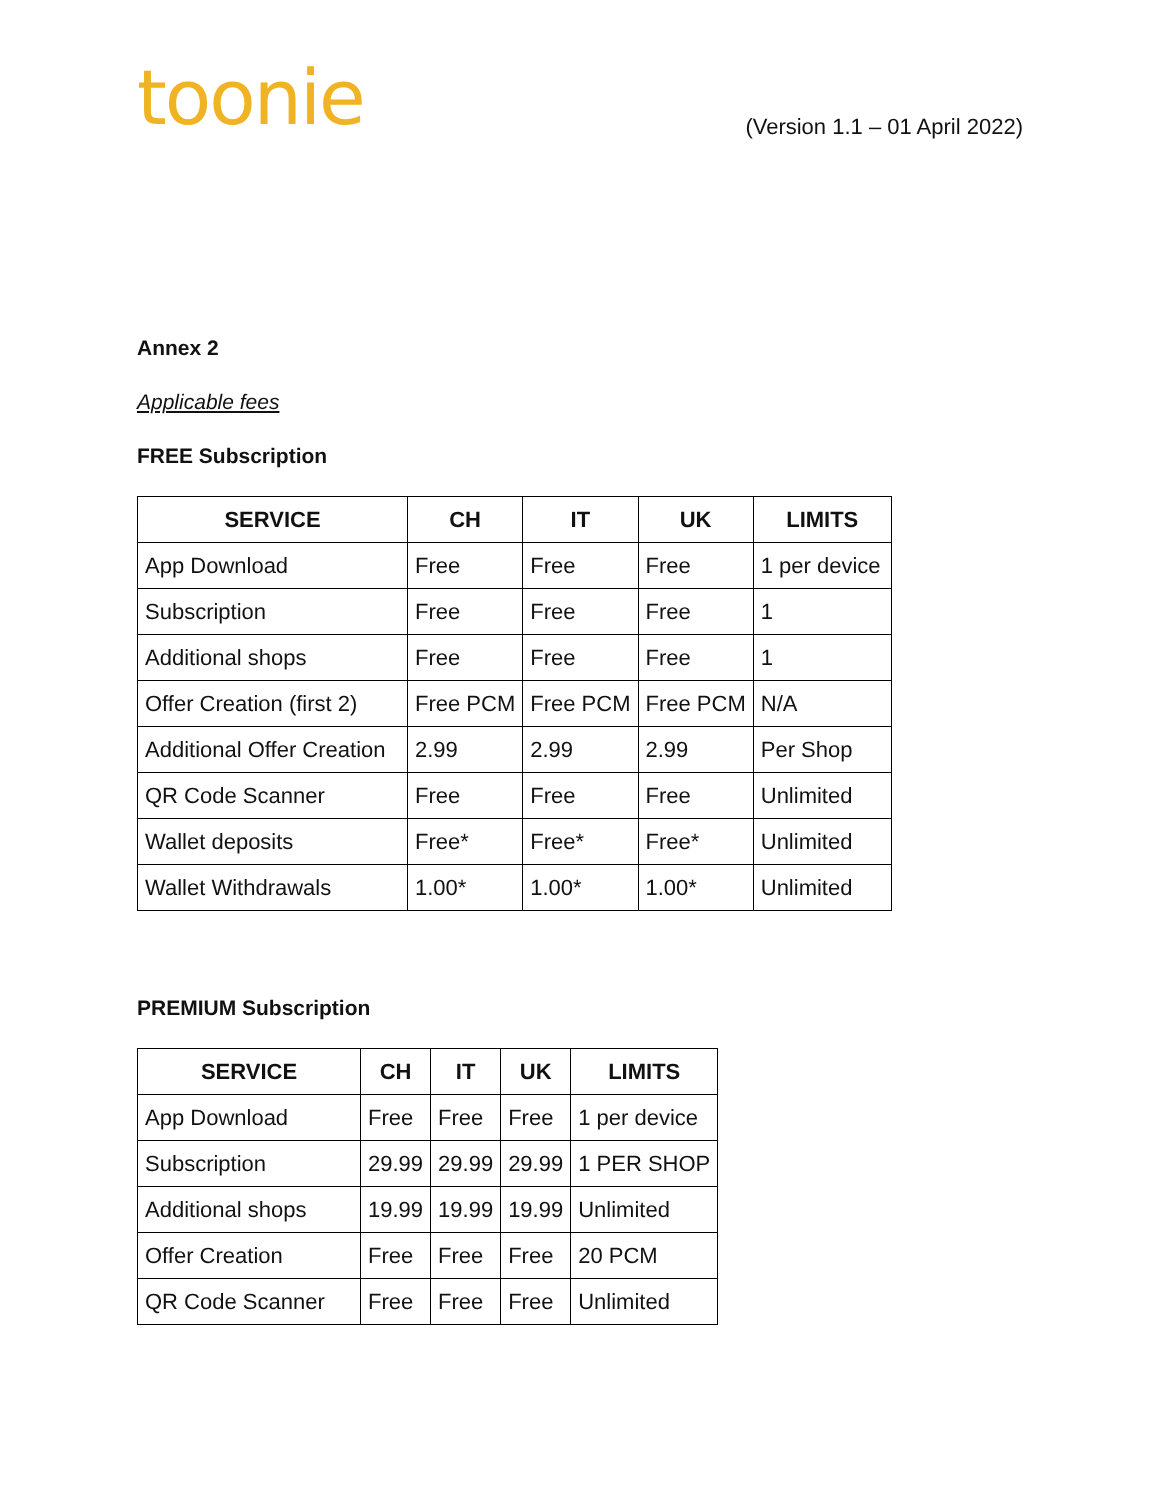toonie
(Version 1.1 – 01 April 2022)
Annex 2
Applicable fees
FREE Subscription
| SERVICE | CH | IT | UK | LIMITS |
| --- | --- | --- | --- | --- |
| App Download | Free | Free | Free | 1 per device |
| Subscription | Free | Free | Free | 1 |
| Additional shops | Free | Free | Free | 1 |
| Offer Creation (first 2) | Free PCM | Free PCM | Free PCM | N/A |
| Additional Offer Creation | 2.99 | 2.99 | 2.99 | Per Shop |
| QR Code Scanner | Free | Free | Free | Unlimited |
| Wallet deposits | Free* | Free* | Free* | Unlimited |
| Wallet Withdrawals | 1.00* | 1.00* | 1.00* | Unlimited |
PREMIUM Subscription
| SERVICE | CH | IT | UK | LIMITS |
| --- | --- | --- | --- | --- |
| App Download | Free | Free | Free | 1 per device |
| Subscription | 29.99 | 29.99 | 29.99 | 1 PER SHOP |
| Additional shops | 19.99 | 19.99 | 19.99 | Unlimited |
| Offer Creation | Free | Free | Free | 20 PCM |
| QR Code Scanner | Free | Free | Free | Unlimited |